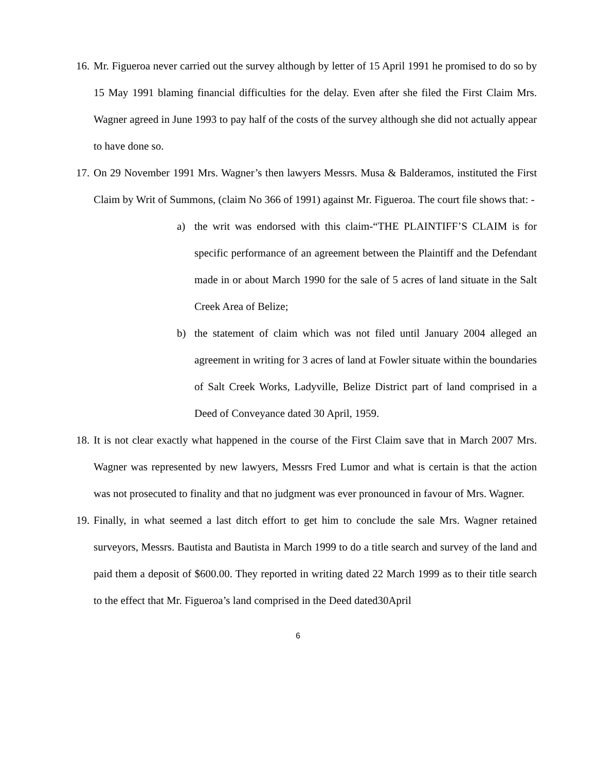16. Mr. Figueroa never carried out the survey although by letter of 15 April 1991 he promised to do so by 15 May 1991 blaming financial difficulties for the delay. Even after she filed the First Claim Mrs. Wagner agreed in June 1993 to pay half of the costs of the survey although she did not actually appear to have done so.
17. On 29 November 1991 Mrs. Wagner’s then lawyers Messrs. Musa & Balderamos, instituted the First Claim by Writ of Summons, (claim No 366 of 1991) against Mr. Figueroa. The court file shows that: -
a) the writ was endorsed with this claim-“THE PLAINTIFF’S CLAIM is for specific performance of an agreement between the Plaintiff and the Defendant made in or about March 1990 for the sale of 5 acres of land situate in the Salt Creek Area of Belize;
b) the statement of claim which was not filed until January 2004 alleged an agreement in writing for 3 acres of land at Fowler situate within the boundaries of Salt Creek Works, Ladyville, Belize District part of land comprised in a Deed of Conveyance dated 30 April, 1959.
18. It is not clear exactly what happened in the course of the First Claim save that in March 2007 Mrs. Wagner was represented by new lawyers, Messrs Fred Lumor and what is certain is that the action was not prosecuted to finality and that no judgment was ever pronounced in favour of Mrs. Wagner.
19. Finally, in what seemed a last ditch effort to get him to conclude the sale Mrs. Wagner retained surveyors, Messrs. Bautista and Bautista in March 1999 to do a title search and survey of the land and paid them a deposit of $600.00. They reported in writing dated 22 March 1999 as to their title search to the effect that Mr. Figueroa’s land comprised in the Deed dated30April
6